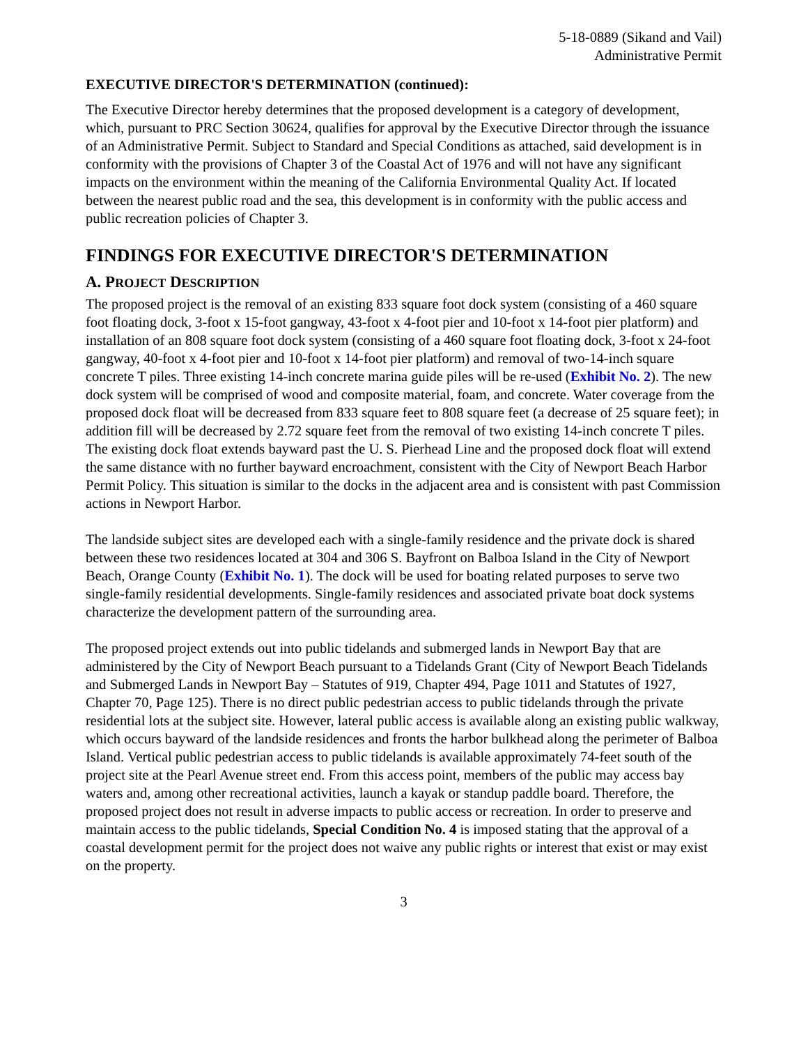5-18-0889 (Sikand and Vail)
Administrative Permit
EXECUTIVE DIRECTOR'S DETERMINATION (continued):
The Executive Director hereby determines that the proposed development is a category of development, which, pursuant to PRC Section 30624, qualifies for approval by the Executive Director through the issuance of an Administrative Permit. Subject to Standard and Special Conditions as attached, said development is in conformity with the provisions of Chapter 3 of the Coastal Act of 1976 and will not have any significant impacts on the environment within the meaning of the California Environmental Quality Act. If located between the nearest public road and the sea, this development is in conformity with the public access and public recreation policies of Chapter 3.
FINDINGS FOR EXECUTIVE DIRECTOR'S DETERMINATION
A. PROJECT DESCRIPTION
The proposed project is the removal of an existing 833 square foot dock system (consisting of a 460 square foot floating dock, 3-foot x 15-foot gangway, 43-foot x 4-foot pier and 10-foot x 14-foot pier platform) and installation of an 808 square foot dock system (consisting of a 460 square foot floating dock, 3-foot x 24-foot gangway, 40-foot x 4-foot pier and 10-foot x 14-foot pier platform) and removal of two-14-inch square concrete T piles. Three existing 14-inch concrete marina guide piles will be re-used (Exhibit No. 2). The new dock system will be comprised of wood and composite material, foam, and concrete. Water coverage from the proposed dock float will be decreased from 833 square feet to 808 square feet (a decrease of 25 square feet); in addition fill will be decreased by 2.72 square feet from the removal of two existing 14-inch concrete T piles. The existing dock float extends bayward past the U. S. Pierhead Line and the proposed dock float will extend the same distance with no further bayward encroachment, consistent with the City of Newport Beach Harbor Permit Policy. This situation is similar to the docks in the adjacent area and is consistent with past Commission actions in Newport Harbor.
The landside subject sites are developed each with a single-family residence and the private dock is shared between these two residences located at 304 and 306 S. Bayfront on Balboa Island in the City of Newport Beach, Orange County (Exhibit No. 1). The dock will be used for boating related purposes to serve two single-family residential developments. Single-family residences and associated private boat dock systems characterize the development pattern of the surrounding area.
The proposed project extends out into public tidelands and submerged lands in Newport Bay that are administered by the City of Newport Beach pursuant to a Tidelands Grant (City of Newport Beach Tidelands and Submerged Lands in Newport Bay – Statutes of 919, Chapter 494, Page 1011 and Statutes of 1927, Chapter 70, Page 125). There is no direct public pedestrian access to public tidelands through the private residential lots at the subject site. However, lateral public access is available along an existing public walkway, which occurs bayward of the landside residences and fronts the harbor bulkhead along the perimeter of Balboa Island. Vertical public pedestrian access to public tidelands is available approximately 74-feet south of the project site at the Pearl Avenue street end. From this access point, members of the public may access bay waters and, among other recreational activities, launch a kayak or standup paddle board. Therefore, the proposed project does not result in adverse impacts to public access or recreation. In order to preserve and maintain access to the public tidelands, Special Condition No. 4 is imposed stating that the approval of a coastal development permit for the project does not waive any public rights or interest that exist or may exist on the property.
3